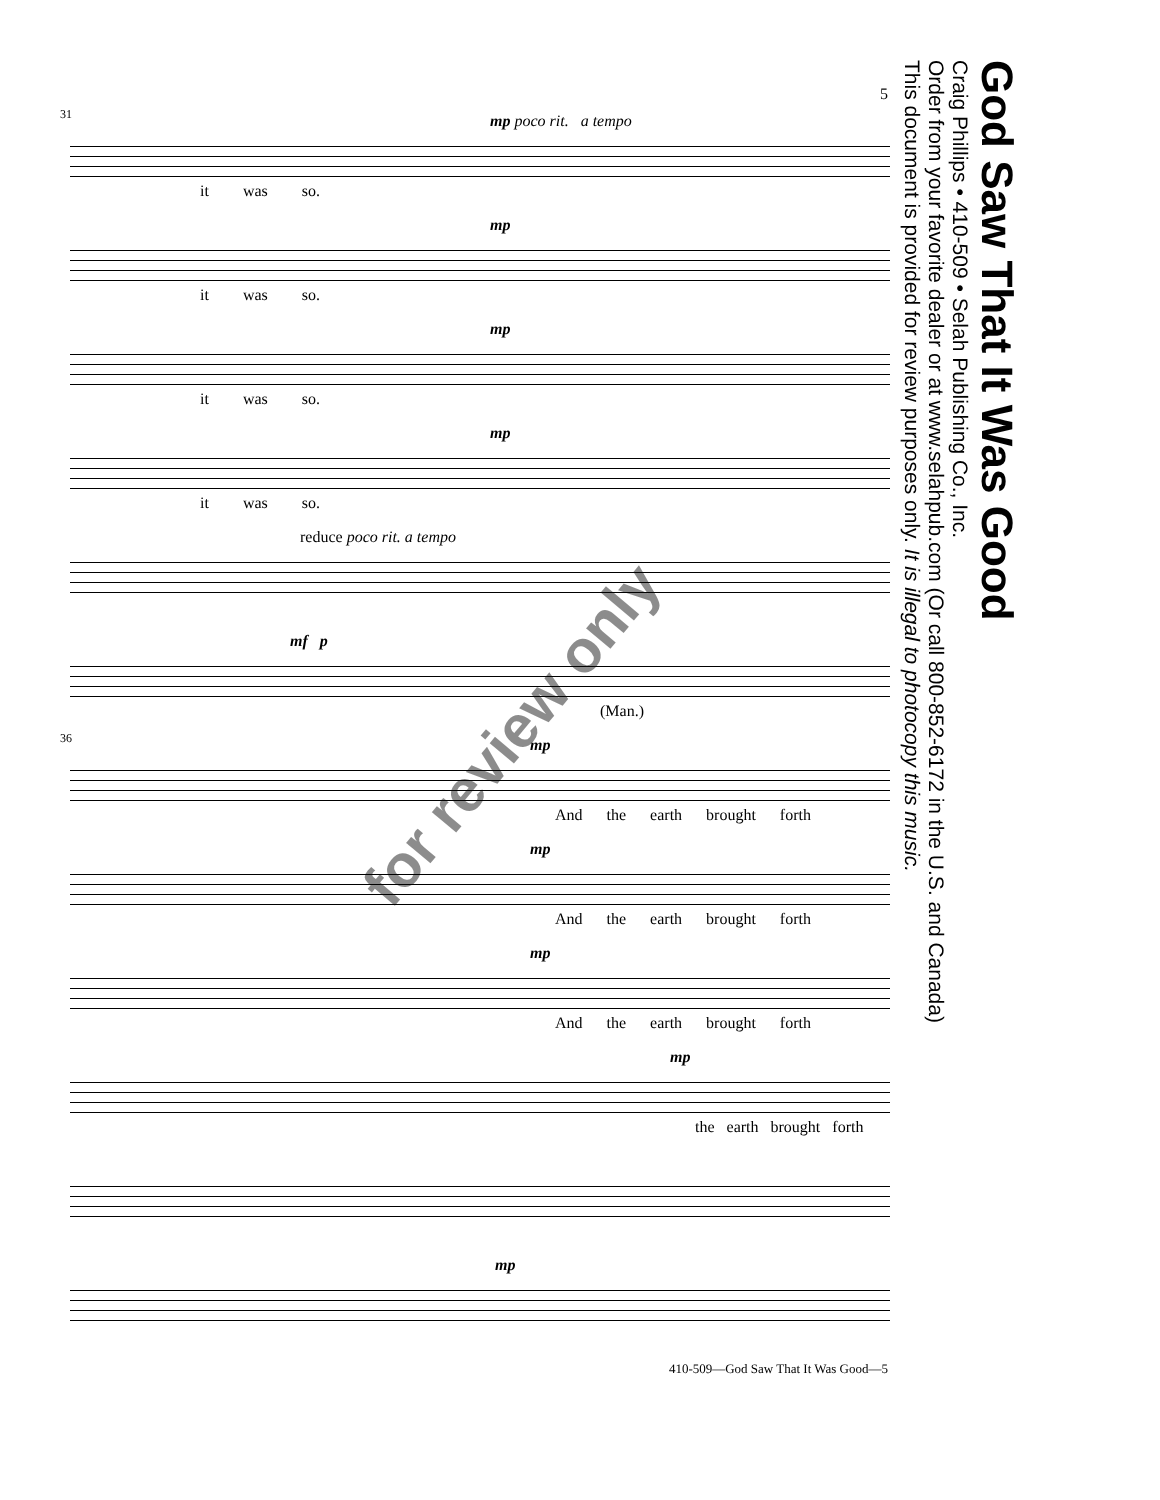5
31 mp poco rit. a tempo
it was so.
mp
it was so.
mp
it was so.
mp
it was so.
reduce poco rit. a tempo
mf p
(Man.)
36 mp
And the earth brought forth
mp
And the earth brought forth
mp
And the earth brought forth
mp
the earth brought forth
mp
410-509—God Saw That It Was Good—5
God Saw That It Was Good
Craig Phillips • 410-509 • Selah Publishing Co., Inc.
Order from your favorite dealer or at www.selahpub.com (Or call 800-852-6172 in the U.S. and Canada)
This document is provided for review purposes only. It is illegal to photocopy this music.
for review only